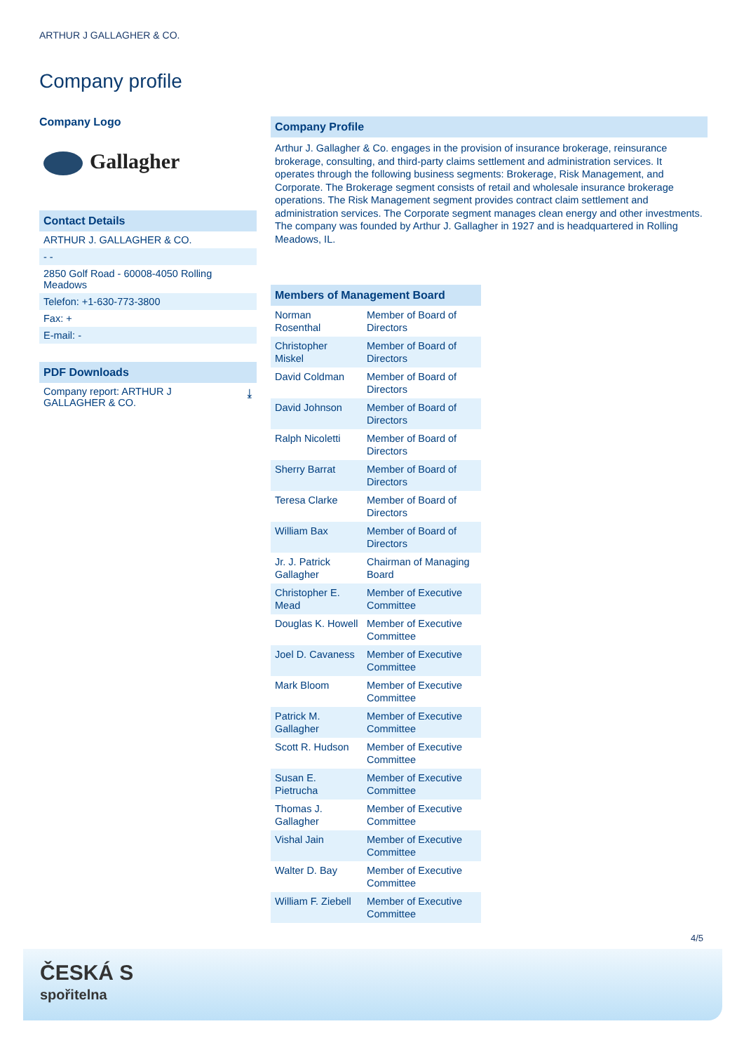ARTHUR J GALLAGHER & CO.
Company profile
Company Logo
Gallagher
Contact Details
ARTHUR J. GALLAGHER & CO.
- -
2850 Golf Road - 60008-4050 Rolling Meadows
Telefon: +1-630-773-3800
Fax: +
E-mail: -
PDF Downloads
Company report: ARTHUR J
GALLAGHER & CO. ⤓
Company Profile
Arthur J. Gallagher & Co. engages in the provision of insurance brokerage, reinsurance brokerage, consulting, and third-party claims settlement and administration services. It operates through the following business segments: Brokerage, Risk Management, and Corporate. The Brokerage segment consists of retail and wholesale insurance brokerage operations. The Risk Management segment provides contract claim settlement and administration services. The Corporate segment manages clean energy and other investments. The company was founded by Arthur J. Gallagher in 1927 and is headquartered in Rolling Meadows, IL.
Members of Management Board
| Norman Rosenthal | Member of Board of Directors |
| Christopher Miskel | Member of Board of Directors |
| David Coldman | Member of Board of Directors |
| David Johnson | Member of Board of Directors |
| Ralph Nicoletti | Member of Board of Directors |
| Sherry Barrat | Member of Board of Directors |
| Teresa Clarke | Member of Board of Directors |
| William Bax | Member of Board of Directors |
| Jr. J. Patrick Gallagher | Chairman of Managing Board |
| Christopher E. Mead | Member of Executive Committee |
| Douglas K. Howell | Member of Executive Committee |
| Joel D. Cavaness | Member of Executive Committee |
| Mark Bloom | Member of Executive Committee |
| Patrick M. Gallagher | Member of Executive Committee |
| Scott R. Hudson | Member of Executive Committee |
| Susan E. Pietrucha | Member of Executive Committee |
| Thomas J. Gallagher | Member of Executive Committee |
| Vishal Jain | Member of Executive Committee |
| Walter D. Bay | Member of Executive Committee |
| William F. Ziebell | Member of Executive Committee |
4/5
ČESKÁ S
spořitelna